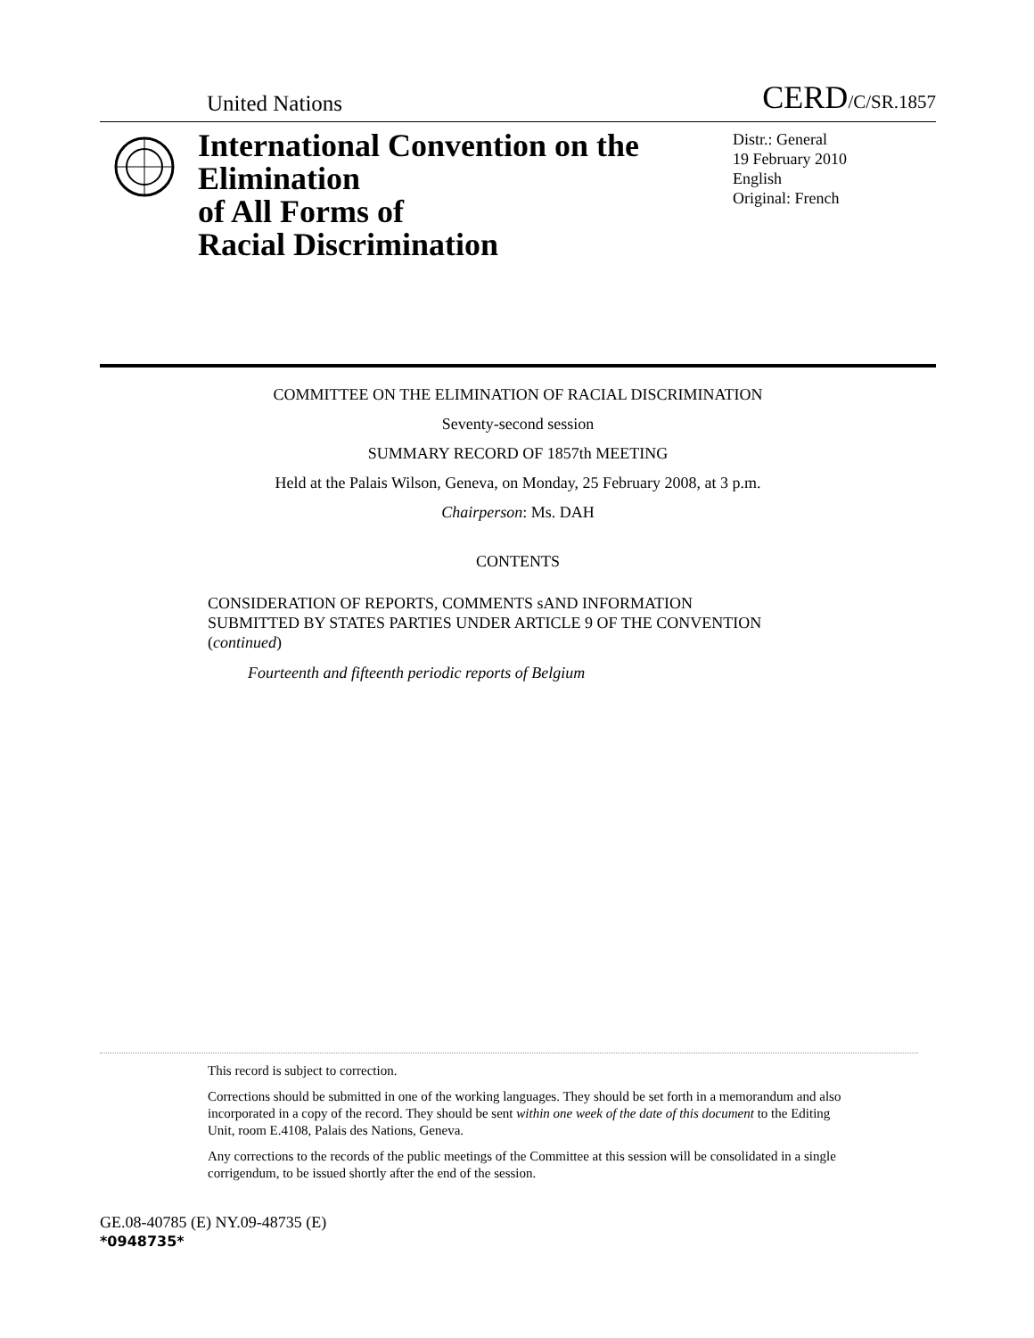United Nations CERD/C/SR.1857
International Convention on the Elimination
of All Forms of
Racial Discrimination
Distr.: General
19 February 2010
English
Original: French
COMMITTEE ON THE ELIMINATION OF RACIAL DISCRIMINATION
Seventy-second session
SUMMARY RECORD OF 1857th MEETING
Held at the Palais Wilson, Geneva, on Monday, 25 February 2008, at 3 p.m.
Chairperson: Ms. DAH
CONTENTS
CONSIDERATION OF REPORTS, COMMENTS sAND INFORMATION SUBMITTED BY STATES PARTIES UNDER ARTICLE 9 OF THE CONVENTION (continued)
Fourteenth and fifteenth periodic reports of Belgium
This record is subject to correction.
Corrections should be submitted in one of the working languages. They should be set forth in a memorandum and also incorporated in a copy of the record. They should be sent within one week of the date of this document to the Editing Unit, room E.4108, Palais des Nations, Geneva.
Any corrections to the records of the public meetings of the Committee at this session will be consolidated in a single corrigendum, to be issued shortly after the end of the session.
GE.08-40785 (E) NY.09-48735 (E)
*0948735*